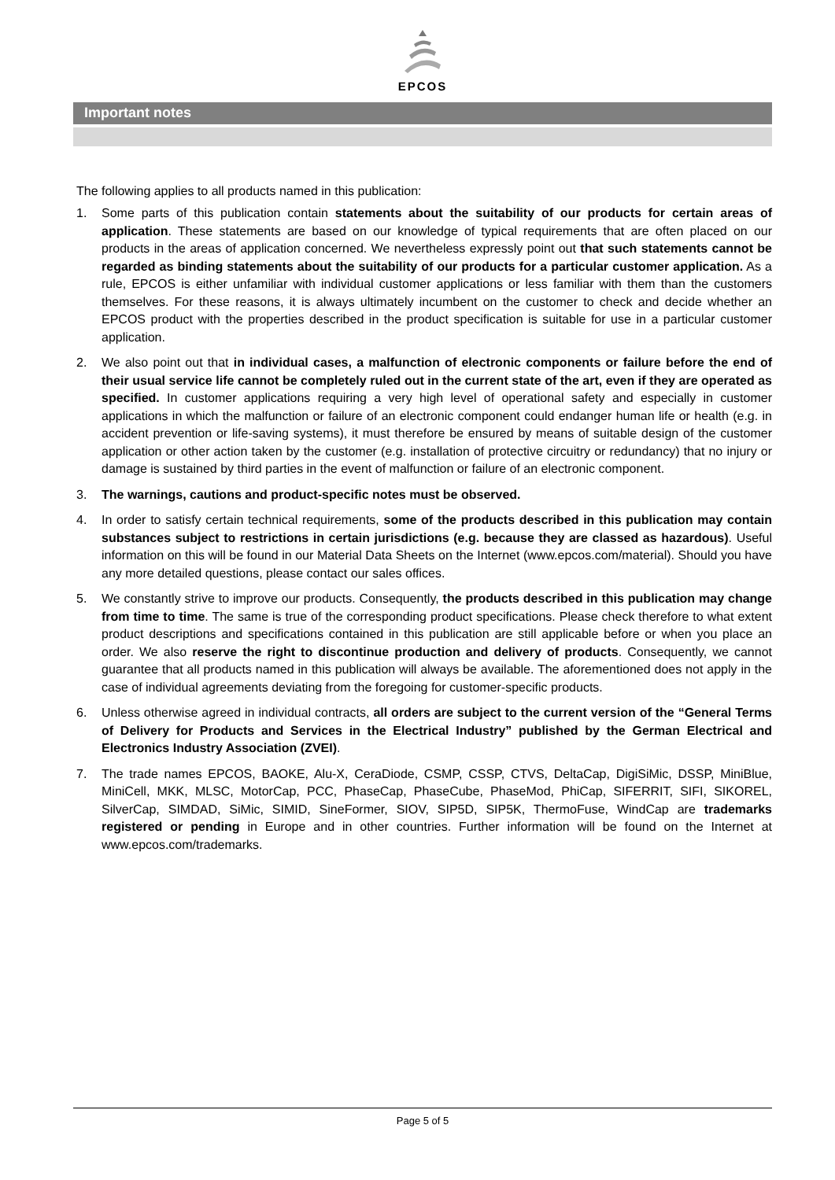EPCOS
Important notes
The following applies to all products named in this publication:
1. Some parts of this publication contain statements about the suitability of our products for certain areas of application. These statements are based on our knowledge of typical requirements that are often placed on our products in the areas of application concerned. We nevertheless expressly point out that such statements cannot be regarded as binding statements about the suitability of our products for a particular customer application. As a rule, EPCOS is either unfamiliar with individual customer applications or less familiar with them than the customers themselves. For these reasons, it is always ultimately incumbent on the customer to check and decide whether an EPCOS product with the properties described in the product specification is suitable for use in a particular customer application.
2. We also point out that in individual cases, a malfunction of electronic components or failure before the end of their usual service life cannot be completely ruled out in the current state of the art, even if they are operated as specified. In customer applications requiring a very high level of operational safety and especially in customer applications in which the malfunction or failure of an electronic component could endanger human life or health (e.g. in accident prevention or life-saving systems), it must therefore be ensured by means of suitable design of the customer application or other action taken by the customer (e.g. installation of protective circuitry or redundancy) that no injury or damage is sustained by third parties in the event of malfunction or failure of an electronic component.
3. The warnings, cautions and product-specific notes must be observed.
4. In order to satisfy certain technical requirements, some of the products described in this publication may contain substances subject to restrictions in certain jurisdictions (e.g. because they are classed as hazardous). Useful information on this will be found in our Material Data Sheets on the Internet (www.epcos.com/material). Should you have any more detailed questions, please contact our sales offices.
5. We constantly strive to improve our products. Consequently, the products described in this publication may change from time to time. The same is true of the corresponding product specifications. Please check therefore to what extent product descriptions and specifications contained in this publication are still applicable before or when you place an order. We also reserve the right to discontinue production and delivery of products. Consequently, we cannot guarantee that all products named in this publication will always be available. The aforementioned does not apply in the case of individual agreements deviating from the foregoing for customer-specific products.
6. Unless otherwise agreed in individual contracts, all orders are subject to the current version of the “General Terms of Delivery for Products and Services in the Electrical Industry” published by the German Electrical and Electronics Industry Association (ZVEI).
7. The trade names EPCOS, BAOKE, Alu-X, CeraDiode, CSMP, CSSP, CTVS, DeltaCap, DigiSiMic, DSSP, MiniBlue, MiniCell, MKK, MLSC, MotorCap, PCC, PhaseCap, PhaseCube, PhaseMod, PhiCap, SIFERRIT, SIFI, SIKOREL, SilverCap, SIMDAD, SiMic, SIMID, SineFormer, SIOV, SIP5D, SIP5K, ThermoFuse, WindCap are trademarks registered or pending in Europe and in other countries. Further information will be found on the Internet at www.epcos.com/trademarks.
Page 5 of 5